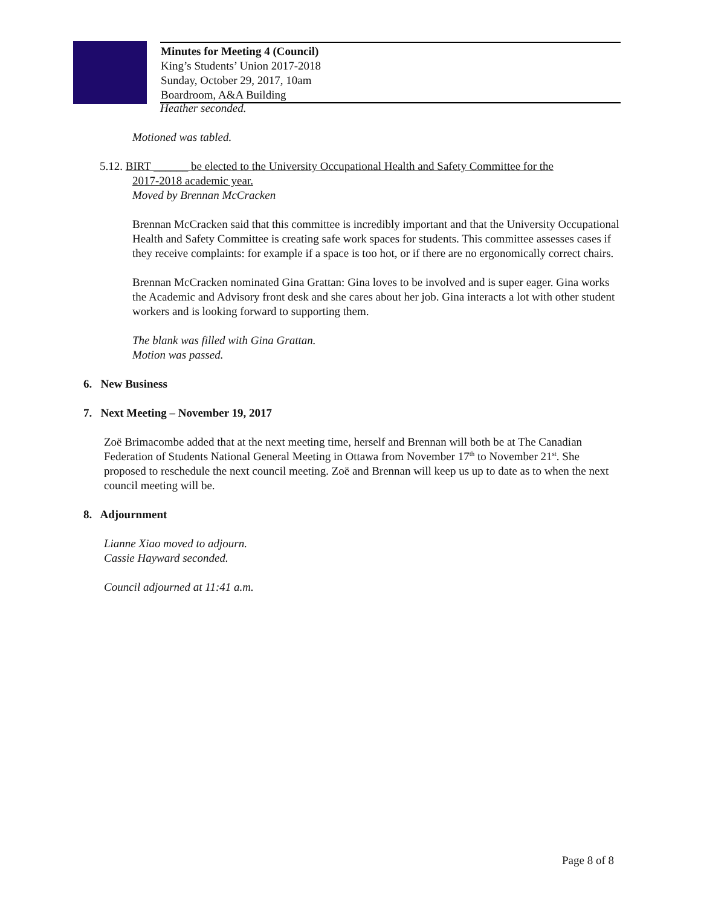Minutes for Meeting 4 (Council)
King’s Students’ Union 2017-2018
Sunday, October 29, 2017, 10am
Boardroom, A&A Building
Heather seconded.
Motioned was tabled.
5.12. BIRT ______ be elected to the University Occupational Health and Safety Committee for the
2017-2018 academic year.
Moved by Brennan McCracken
Brennan McCracken said that this committee is incredibly important and that the University Occupational Health and Safety Committee is creating safe work spaces for students. This committee assesses cases if they receive complaints: for example if a space is too hot, or if there are no ergonomically correct chairs.
Brennan McCracken nominated Gina Grattan: Gina loves to be involved and is super eager. Gina works the Academic and Advisory front desk and she cares about her job. Gina interacts a lot with other student workers and is looking forward to supporting them.
The blank was filled with Gina Grattan.
Motion was passed.
6. New Business
7. Next Meeting – November 19, 2017
Zoë Brimacombe added that at the next meeting time, herself and Brennan will both be at The Canadian Federation of Students National General Meeting in Ottawa from November 17<sup>th</sup> to November 21<sup>st</sup>. She proposed to reschedule the next council meeting. Zoë and Brennan will keep us up to date as to when the next council meeting will be.
8. Adjournment
Lianne Xiao moved to adjourn.
Cassie Hayward seconded.
Council adjourned at 11:41 a.m.
Page 8 of 8